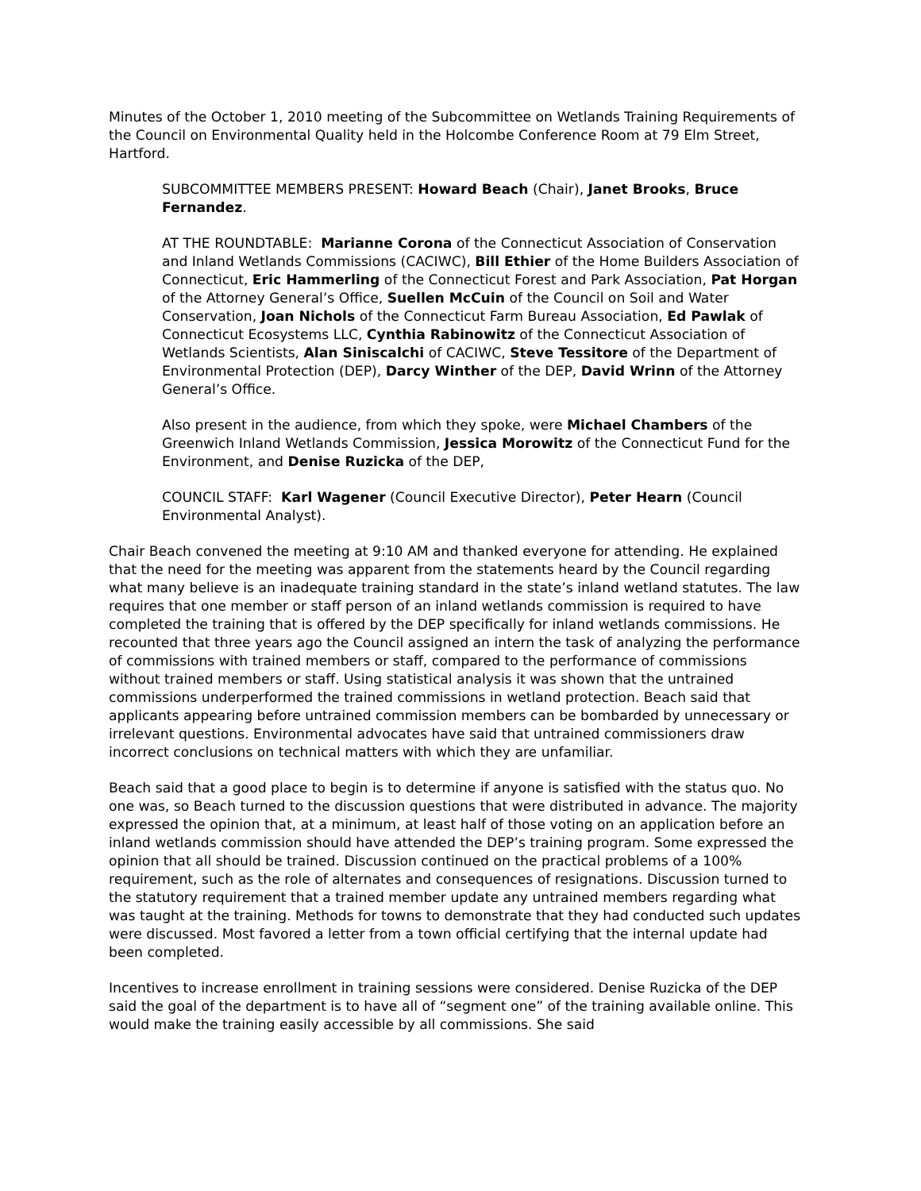Minutes of the October 1, 2010 meeting of the Subcommittee on Wetlands Training Requirements of the Council on Environmental Quality held in the Holcombe Conference Room at 79 Elm Street, Hartford.
SUBCOMMITTEE MEMBERS PRESENT: Howard Beach (Chair), Janet Brooks, Bruce Fernandez.
AT THE ROUNDTABLE: Marianne Corona of the Connecticut Association of Conservation and Inland Wetlands Commissions (CACIWC), Bill Ethier of the Home Builders Association of Connecticut, Eric Hammerling of the Connecticut Forest and Park Association, Pat Horgan of the Attorney General’s Office, Suellen McCuin of the Council on Soil and Water Conservation, Joan Nichols of the Connecticut Farm Bureau Association, Ed Pawlak of Connecticut Ecosystems LLC, Cynthia Rabinowitz of the Connecticut Association of Wetlands Scientists, Alan Siniscalchi of CACIWC, Steve Tessitore of the Department of Environmental Protection (DEP), Darcy Winther of the DEP, David Wrinn of the Attorney General’s Office.
Also present in the audience, from which they spoke, were Michael Chambers of the Greenwich Inland Wetlands Commission, Jessica Morowitz of the Connecticut Fund for the Environment, and Denise Ruzicka of the DEP,
COUNCIL STAFF: Karl Wagener (Council Executive Director), Peter Hearn (Council Environmental Analyst).
Chair Beach convened the meeting at 9:10 AM and thanked everyone for attending. He explained that the need for the meeting was apparent from the statements heard by the Council regarding what many believe is an inadequate training standard in the state’s inland wetland statutes. The law requires that one member or staff person of an inland wetlands commission is required to have completed the training that is offered by the DEP specifically for inland wetlands commissions. He recounted that three years ago the Council assigned an intern the task of analyzing the performance of commissions with trained members or staff, compared to the performance of commissions without trained members or staff. Using statistical analysis it was shown that the untrained commissions underperformed the trained commissions in wetland protection. Beach said that applicants appearing before untrained commission members can be bombarded by unnecessary or irrelevant questions. Environmental advocates have said that untrained commissioners draw incorrect conclusions on technical matters with which they are unfamiliar.
Beach said that a good place to begin is to determine if anyone is satisfied with the status quo. No one was, so Beach turned to the discussion questions that were distributed in advance. The majority expressed the opinion that, at a minimum, at least half of those voting on an application before an inland wetlands commission should have attended the DEP’s training program. Some expressed the opinion that all should be trained. Discussion continued on the practical problems of a 100% requirement, such as the role of alternates and consequences of resignations. Discussion turned to the statutory requirement that a trained member update any untrained members regarding what was taught at the training. Methods for towns to demonstrate that they had conducted such updates were discussed. Most favored a letter from a town official certifying that the internal update had been completed.
Incentives to increase enrollment in training sessions were considered. Denise Ruzicka of the DEP said the goal of the department is to have all of “segment one” of the training available online. This would make the training easily accessible by all commissions. She said